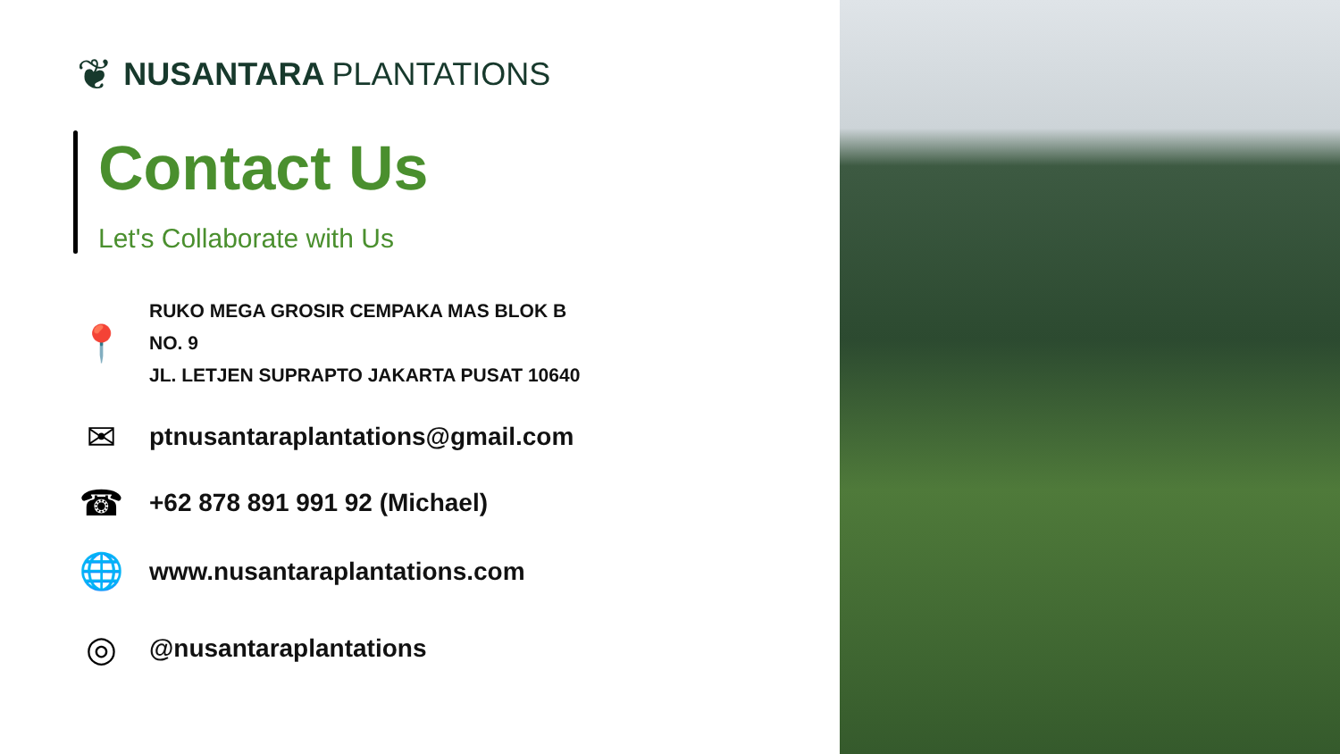❦ NUSANTARA PLANTATIONS
Contact Us
Let's Collaborate with Us
📍
RUKO MEGA GROSIR CEMPAKA MAS BLOK B
NO. 9
JL. LETJEN SUPRAPTO JAKARTA PUSAT 10640
✉
ptnusantaraplantations@gmail.com
☎
+62 878 891 991 92 (Michael)
🌐
www.nusantaraplantations.com
◎
@nusantaraplantations